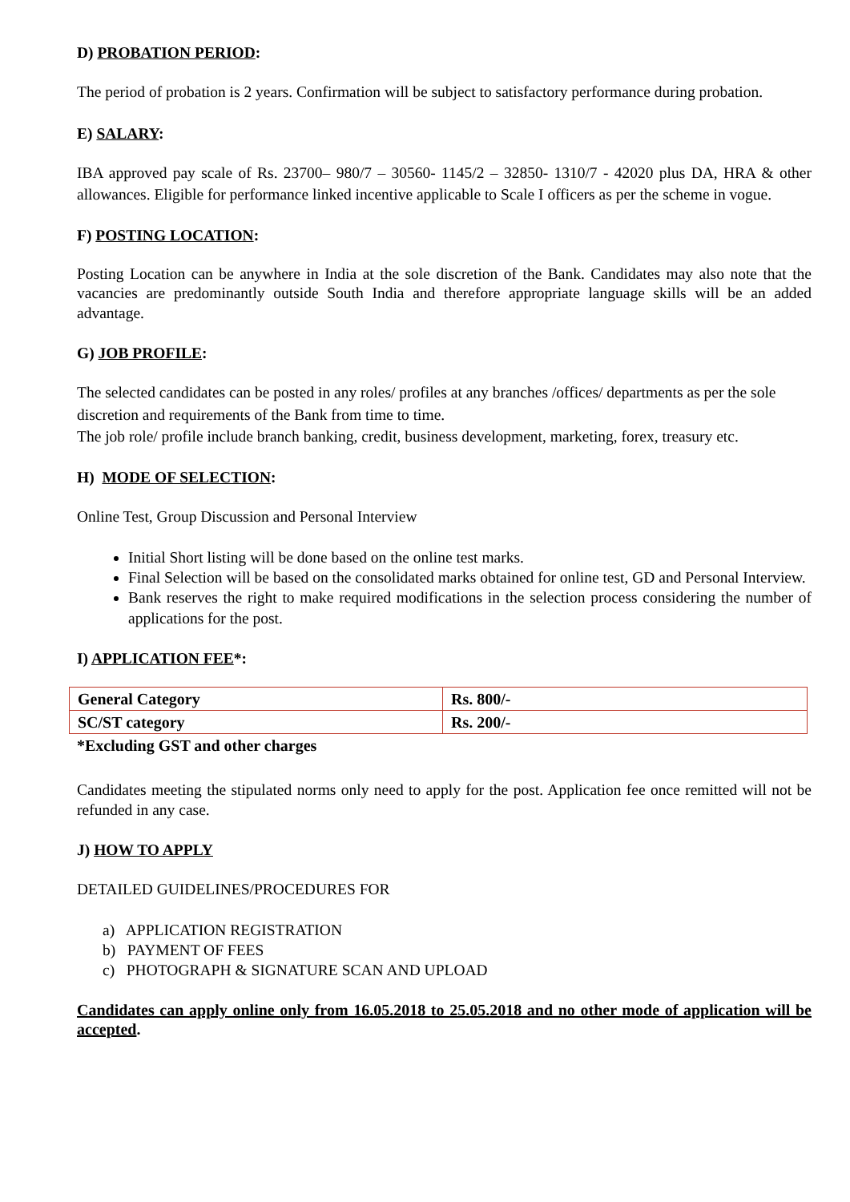D) PROBATION PERIOD:
The period of probation is 2 years. Confirmation will be subject to satisfactory performance during probation.
E) SALARY:
IBA approved pay scale of Rs. 23700– 980/7 – 30560- 1145/2 – 32850- 1310/7 - 42020 plus DA, HRA & other allowances. Eligible for performance linked incentive applicable to Scale I officers as per the scheme in vogue.
F) POSTING LOCATION:
Posting Location can be anywhere in India at the sole discretion of the Bank. Candidates may also note that the vacancies are predominantly outside South India and therefore appropriate language skills will be an added advantage.
G) JOB PROFILE:
The selected candidates can be posted in any roles/ profiles at any branches /offices/ departments as per the sole discretion and requirements of the Bank from time to time.
The job role/ profile include branch banking, credit, business development, marketing, forex, treasury etc.
H) MODE OF SELECTION:
Online Test, Group Discussion and Personal Interview
Initial Short listing will be done based on the online test marks.
Final Selection will be based on the consolidated marks obtained for online test, GD and Personal Interview.
Bank reserves the right to make required modifications in the selection process considering the number of applications for the post.
I) APPLICATION FEE*:
| General Category | Rs. 800/- |
| SC/ST category | Rs. 200/- |
*Excluding GST and other charges
Candidates meeting the stipulated norms only need to apply for the post. Application fee once remitted will not be refunded in any case.
J) HOW TO APPLY
DETAILED GUIDELINES/PROCEDURES FOR
a) APPLICATION REGISTRATION
b) PAYMENT OF FEES
c) PHOTOGRAPH & SIGNATURE SCAN AND UPLOAD
Candidates can apply online only from 16.05.2018 to 25.05.2018 and no other mode of application will be accepted.